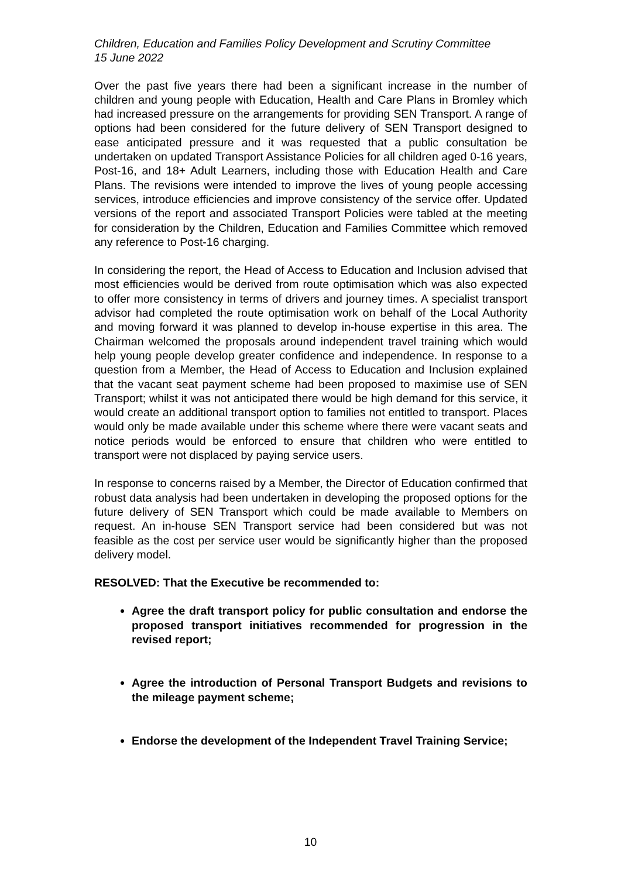Children, Education and Families Policy Development and Scrutiny Committee
15 June 2022
Over the past five years there had been a significant increase in the number of children and young people with Education, Health and Care Plans in Bromley which had increased pressure on the arrangements for providing SEN Transport. A range of options had been considered for the future delivery of SEN Transport designed to ease anticipated pressure and it was requested that a public consultation be undertaken on updated Transport Assistance Policies for all children aged 0-16 years, Post-16, and 18+ Adult Learners, including those with Education Health and Care Plans. The revisions were intended to improve the lives of young people accessing services, introduce efficiencies and improve consistency of the service offer. Updated versions of the report and associated Transport Policies were tabled at the meeting for consideration by the Children, Education and Families Committee which removed any reference to Post-16 charging.
In considering the report, the Head of Access to Education and Inclusion advised that most efficiencies would be derived from route optimisation which was also expected to offer more consistency in terms of drivers and journey times. A specialist transport advisor had completed the route optimisation work on behalf of the Local Authority and moving forward it was planned to develop in-house expertise in this area. The Chairman welcomed the proposals around independent travel training which would help young people develop greater confidence and independence. In response to a question from a Member, the Head of Access to Education and Inclusion explained that the vacant seat payment scheme had been proposed to maximise use of SEN Transport; whilst it was not anticipated there would be high demand for this service, it would create an additional transport option to families not entitled to transport. Places would only be made available under this scheme where there were vacant seats and notice periods would be enforced to ensure that children who were entitled to transport were not displaced by paying service users.
In response to concerns raised by a Member, the Director of Education confirmed that robust data analysis had been undertaken in developing the proposed options for the future delivery of SEN Transport which could be made available to Members on request. An in-house SEN Transport service had been considered but was not feasible as the cost per service user would be significantly higher than the proposed delivery model.
RESOLVED: That the Executive be recommended to:
Agree the draft transport policy for public consultation and endorse the proposed transport initiatives recommended for progression in the revised report;
Agree the introduction of Personal Transport Budgets and revisions to the mileage payment scheme;
Endorse the development of the Independent Travel Training Service;
10